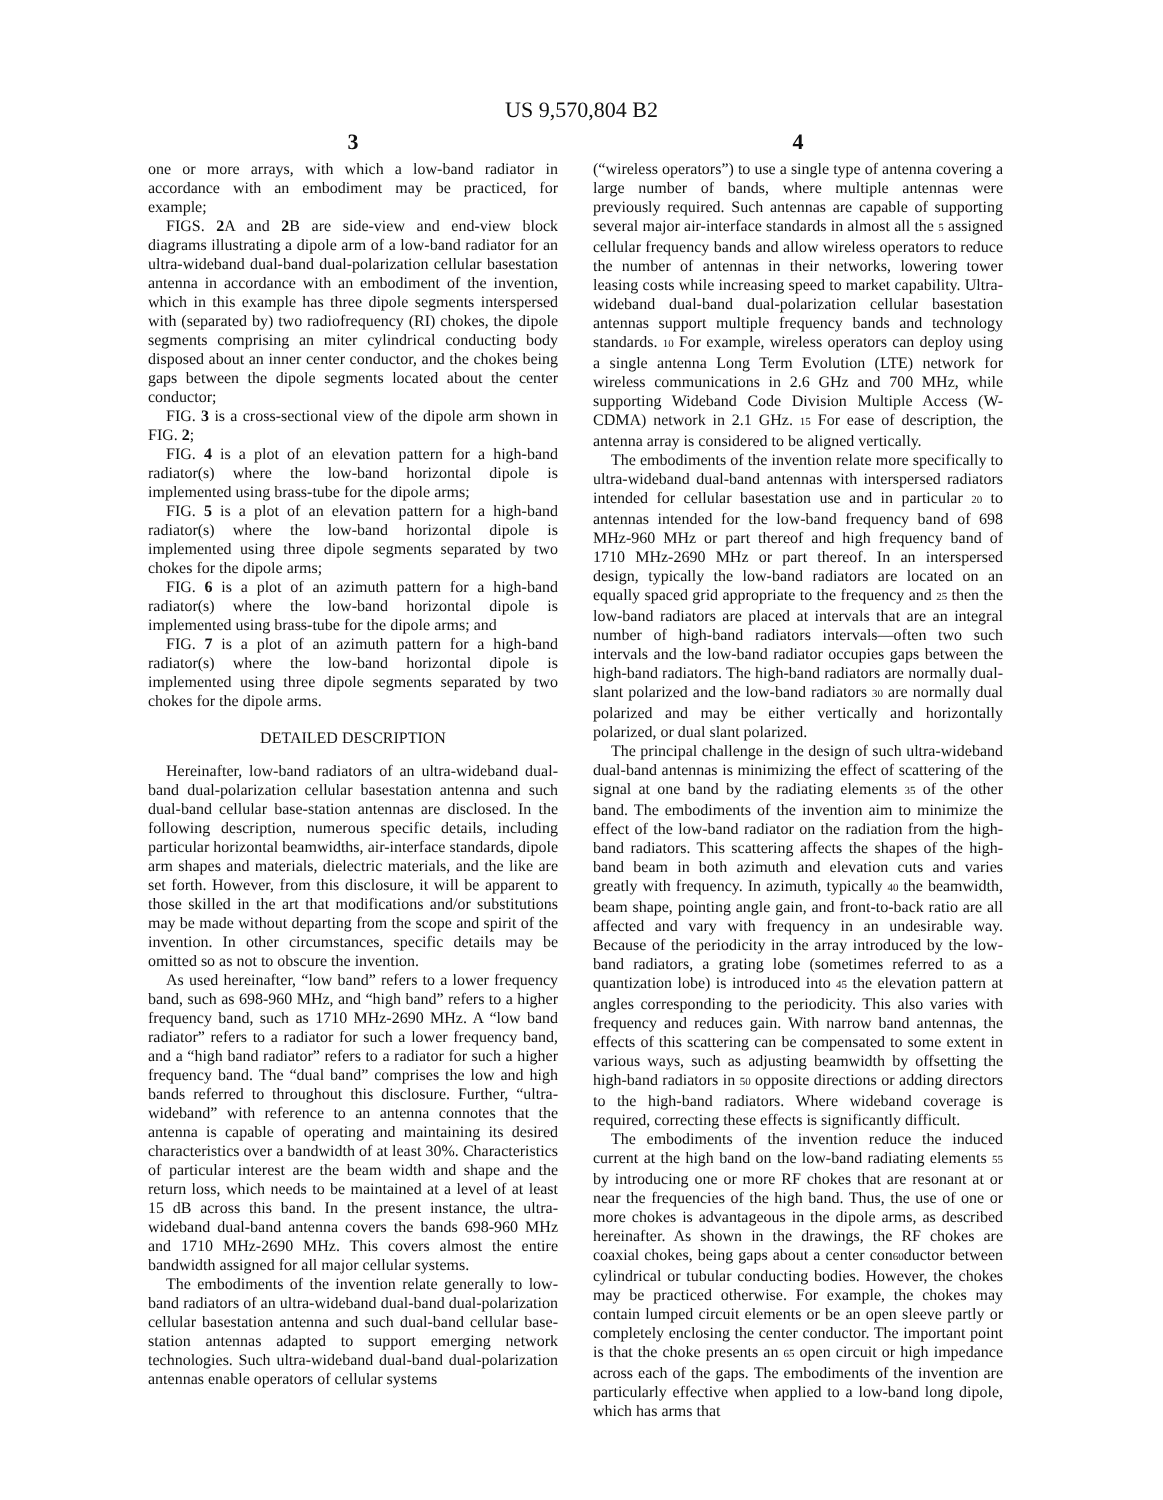US 9,570,804 B2
3
one or more arrays, with which a low-band radiator in accordance with an embodiment may be practiced, for example;
FIGS. 2 A and 2 B are side-view and end-view block diagrams illustrating a dipole arm of a low-band radiator for an ultra-wideband dual-band dual-polarization cellular basestation antenna in accordance with an embodiment of the invention, which in this example has three dipole segments interspersed with (separated by) two radiofrequency (RI) chokes, the dipole segments comprising an miter cylindrical conducting body disposed about an inner center conductor, and the chokes being gaps between the dipole segments located about the center conductor;
FIG. 3 is a cross-sectional view of the dipole arm shown in FIG. 2;
FIG. 4 is a plot of an elevation pattern for a high-band radiator(s) where the low-band horizontal dipole is implemented using brass-tube for the dipole arms;
FIG. 5 is a plot of an elevation pattern for a high-band radiator(s) where the low-band horizontal dipole is implemented using three dipole segments separated by two chokes for the dipole arms;
FIG. 6 is a plot of an azimuth pattern for a high-band radiator(s) where the low-band horizontal dipole is implemented using brass-tube for the dipole arms; and
FIG. 7 is a plot of an azimuth pattern for a high-band radiator(s) where the low-band horizontal dipole is implemented using three dipole segments separated by two chokes for the dipole arms.
DETAILED DESCRIPTION
Hereinafter, low-band radiators of an ultra-wideband dual-band dual-polarization cellular basestation antenna and such dual-band cellular base-station antennas are disclosed. In the following description, numerous specific details, including particular horizontal beamwidths, air-interface standards, dipole arm shapes and materials, dielectric materials, and the like are set forth. However, from this disclosure, it will be apparent to those skilled in the art that modifications and/or substitutions may be made without departing from the scope and spirit of the invention. In other circumstances, specific details may be omitted so as not to obscure the invention.
As used hereinafter, “low band” refers to a lower frequency band, such as 698-960 MHz, and “high band” refers to a higher frequency band, such as 1710 MHz-2690 MHz. A “low band radiator” refers to a radiator for such a lower frequency band, and a “high band radiator” refers to a radiator for such a higher frequency band. The “dual band” comprises the low and high bands referred to throughout this disclosure. Further, “ultra-wideband” with reference to an antenna connotes that the antenna is capable of operating and maintaining its desired characteristics over a bandwidth of at least 30%. Characteristics of particular interest are the beam width and shape and the return loss, which needs to be maintained at a level of at least 15 dB across this band. In the present instance, the ultra-wideband dual-band antenna covers the bands 698-960 MHz and 1710 MHz-2690 MHz. This covers almost the entire bandwidth assigned for all major cellular systems.
The embodiments of the invention relate generally to low-band radiators of an ultra-wideband dual-band dual-polarization cellular basestation antenna and such dual-band cellular base-station antennas adapted to support emerging network technologies. Such ultra-wideband dual-band dual-polarization antennas enable operators of cellular systems
4
(“wireless operators”) to use a single type of antenna covering a large number of bands, where multiple antennas were previously required. Such antennas are capable of supporting several major air-interface standards in almost all the 5 assigned cellular frequency bands and allow wireless operators to reduce the number of antennas in their networks, lowering tower leasing costs while increasing speed to market capability. Ultra-wideband dual-band dual-polarization cellular basestation antennas support multiple frequency bands and technology standards. 10 For example, wireless operators can deploy using a single antenna Long Term Evolution (LTE) network for wireless communications in 2.6 GHz and 700 MHz, while supporting Wideband Code Division Multiple Access (W-CDMA) network in 2.1 GHz. 15 For ease of description, the antenna array is considered to be aligned vertically.
The embodiments of the invention relate more specifically to ultra-wideband dual-band antennas with interspersed radiators intended for cellular basestation use and in particular 20 to antennas intended for the low-band frequency band of 698 MHz-960 MHz or part thereof and high frequency band of 1710 MHz-2690 MHz or part thereof. In an interspersed design, typically the low-band radiators are located on an equally spaced grid appropriate to the frequency and 25 then the low-band radiators are placed at intervals that are an integral number of high-band radiators intervals—often two such intervals and the low-band radiator occupies gaps between the high-band radiators. The high-band radiators are normally dual-slant polarized and the low-band radiators 30 are normally dual polarized and may be either vertically and horizontally polarized, or dual slant polarized.
The principal challenge in the design of such ultra-wideband dual-band antennas is minimizing the effect of scattering of the signal at one band by the radiating elements 35 of the other band. The embodiments of the invention aim to minimize the effect of the low-band radiator on the radiation from the high-band radiators. This scattering affects the shapes of the high-band beam in both azimuth and elevation cuts and varies greatly with frequency. In azimuth, typically 40 the beamwidth, beam shape, pointing angle gain, and front-to-back ratio are all affected and vary with frequency in an undesirable way. Because of the periodicity in the array introduced by the low-band radiators, a grating lobe (sometimes referred to as a quantization lobe) is introduced into 45 the elevation pattern at angles corresponding to the periodicity. This also varies with frequency and reduces gain. With narrow band antennas, the effects of this scattering can be compensated to some extent in various ways, such as adjusting beamwidth by offsetting the high-band radiators in 50 opposite directions or adding directors to the high-band radiators. Where wideband coverage is required, correcting these effects is significantly difficult.
The embodiments of the invention reduce the induced current at the high band on the low-band radiating elements 55 by introducing one or more RF chokes that are resonant at or near the frequencies of the high band. Thus, the use of one or more chokes is advantageous in the dipole arms, as described hereinafter. As shown in the drawings, the RF chokes are coaxial chokes, being gaps about a center con60ductor between cylindrical or tubular conducting bodies. However, the chokes may be practiced otherwise. For example, the chokes may contain lumped circuit elements or be an open sleeve partly or completely enclosing the center conductor. The important point is that the choke presents an 65 open circuit or high impedance across each of the gaps. The embodiments of the invention are particularly effective when applied to a low-band long dipole, which has arms that